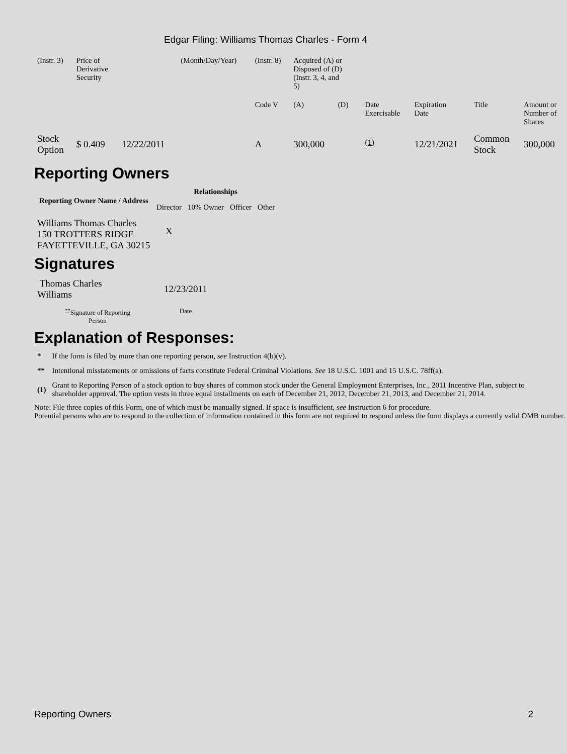Edgar Filing: Williams Thomas Charles - Form 4
| (Instr. 3) | Price of Derivative Security | | (Month/Day/Year) | (Instr. 8) | Acquired (A) or Disposed of (D) (Instr. 3, 4, and 5) | | | | | | |
| | | | | Code V | (A) | (D) | | Date Exercisable | Expiration Date | Title | Amount or Number of Shares |
| Stock Option | $ 0.409 | 12/22/2011 | | A | 300,000 | | | <sup>(1)</sup> | 12/21/2021 | Common Stock | 300,000 |
Reporting Owners
| Reporting Owner Name / Address | Relationships | | | |
| --- | --- | --- | --- | --- |
| | Director | 10% Owner | Officer | Other |
| Williams Thomas Charles 150 TROTTERS RIDGE FAYETTEVILLE, GA 30215 | X | | | |
Signatures
| Thomas Charles Williams | 12/23/2011 |
| <sup>**</sup> Signature of Reporting Person | Date |
Explanation of Responses:
| * | If the form is filed by more than one reporting person, see Instruction 4(b)(v). |
| ** | Intentional misstatements or omissions of facts constitute Federal Criminal Violations. See 18 U.S.C. 1001 and 15 U.S.C. 78ff(a). |
| (1) | Grant to Reporting Person of a stock option to buy shares of common stock under the General Employment Enterprises, Inc., 2011 Incentive Plan, subject to shareholder approval. The option vests in three equal installments on each of December 21, 2012, December 21, 2013, and December 21, 2014. |
Note: File three copies of this Form, one of which must be manually signed. If space is insufficient, see Instruction 6 for procedure.
Potential persons who are to respond to the collection of information contained in this form are not required to respond unless the form displays a currently valid OMB number.
Reporting Owners 2